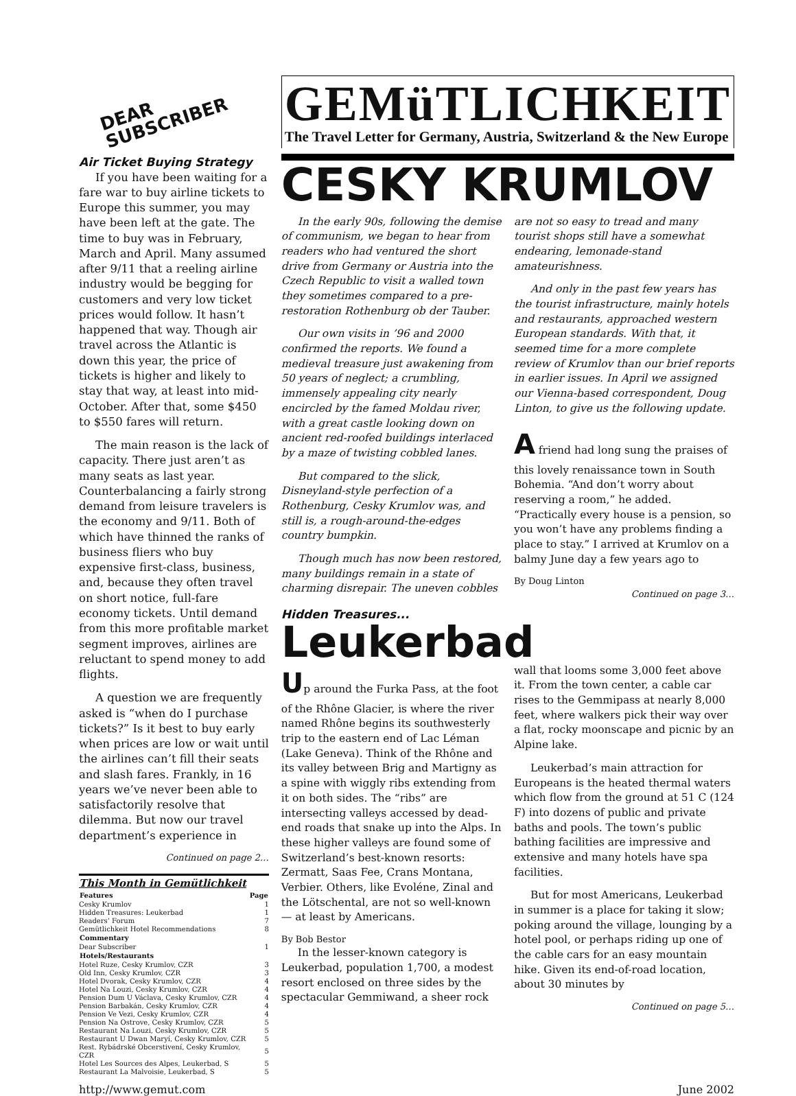DEAR
SUBSCRIBER
Air Ticket Buying Strategy
If you have been waiting for a fare war to buy airline tickets to Europe this summer, you may have been left at the gate. The time to buy was in February, March and April. Many assumed after 9/11 that a reeling airline industry would be begging for customers and very low ticket prices would follow. It hasn’t happened that way. Though air travel across the Atlantic is down this year, the price of tickets is higher and likely to stay that way, at least into mid-October. After that, some $450 to $550 fares will return.
The main reason is the lack of capacity. There just aren’t as many seats as last year. Counterbalancing a fairly strong demand from leisure travelers is the economy and 9/11. Both of which have thinned the ranks of business fliers who buy expensive first-class, business, and, because they often travel on short notice, full-fare economy tickets. Until demand from this more profitable market segment improves, airlines are reluctant to spend money to add flights.
A question we are frequently asked is “when do I purchase tickets?” Is it best to buy early when prices are low or wait until the airlines can’t fill their seats and slash fares. Frankly, in 16 years we’ve never been able to satisfactorily resolve that dilemma. But now our travel department’s experience in
Continued on page 2…
This Month in Gemütlichkeit
| Features | Page |
| --- | --- |
| Cesky Krumlov | 1 |
| Hidden Treasures: Leukerbad | 1 |
| Readers’ Forum | 7 |
| Gemütlichkeit Hotel Recommendations | 8 |
| Commentary | |
| Dear Subscriber | 1 |
| Hotels/Restaurants | |
| Hotel Ruze, Cesky Krumlov, CZR | 3 |
| Old Inn, Cesky Krumlov, CZR | 3 |
| Hotel Dvorak, Cesky Krumlov, CZR | 4 |
| Hotel Na Louzi, Cesky Krumlov, CZR | 4 |
| Pension Dum U Václava, Cesky Krumlov, CZR | 4 |
| Pension Barbakán, Cesky Krumlov, CZR | 4 |
| Pension Ve Vezi, Cesky Krumlov, CZR | 4 |
| Pension Na Ostrove, Cesky Krumlov, CZR | 5 |
| Restaurant Na Louzi, Cesky Krumlov, CZR | 5 |
| Restaurant U Dwan Maryí, Cesky Krumlov, CZR | 5 |
| Rest. Rybádrské Obcerstivení, Cesky Krumlov, CZR | 5 |
| Hotel Les Sources des Alpes, Leukerbad, S | 5 |
| Restaurant La Malvoisie, Leukerbad, S | 5 |
GEMüTLICHKEIT
The Travel Letter for Germany, Austria, Switzerland & the New Europe
CESKY KRUMLOV
In the early 90s, following the demise of communism, we began to hear from readers who had ventured the short drive from Germany or Austria into the Czech Republic to visit a walled town they sometimes compared to a pre-restoration Rothenburg ob der Tauber.
Our own visits in ’96 and 2000 confirmed the reports. We found a medieval treasure just awakening from 50 years of neglect; a crumbling, immensely appealing city nearly encircled by the famed Moldau river, with a great castle looking down on ancient red-roofed buildings interlaced by a maze of twisting cobbled lanes.
But compared to the slick, Disneyland-style perfection of a Rothenburg, Cesky Krumlov was, and still is, a rough-around-the-edges country bumpkin.
Though much has now been restored, many buildings remain in a state of charming disrepair. The uneven cobbles are not so easy to tread and many tourist shops still have a somewhat endearing, lemonade-stand amateurishness.
And only in the past few years has the tourist infrastructure, mainly hotels and restaurants, approached western European standards. With that, it seemed time for a more complete review of Krumlov than our brief reports in earlier issues. In April we assigned our Vienna-based correspondent, Doug Linton, to give us the following update.
A friend had long sung the praises of this lovely renaissance town in South Bohemia. “And don’t worry about reserving a room,” he added. “Practically every house is a pension, so you won’t have any problems finding a place to stay.” I arrived at Krumlov on a balmy June day a few years ago to
By Doug Linton
Continued on page 3…
Hidden Treasures...
Leukerbad
Up around the Furka Pass, at the foot of the Rhône Glacier, is where the river named Rhône begins its southwesterly trip to the eastern end of Lac Léman (Lake Geneva). Think of the Rhône and its valley between Brig and Martigny as a spine with wiggly ribs extending from it on both sides. The “ribs” are intersecting valleys accessed by dead-end roads that snake up into the Alps. In these higher valleys are found some of Switzerland’s best-known resorts: Zermatt, Saas Fee, Crans Montana, Verbier. Others, like Evoléne, Zinal and the Lötschental, are not so well-known — at least by Americans.
By Bob Bestor
In the lesser-known category is Leukerbad, population 1,700, a modest resort enclosed on three sides by the spectacular Gemmiwand, a sheer rock wall that looms some 3,000 feet above it. From the town center, a cable car rises to the Gemmipass at nearly 8,000 feet, where walkers pick their way over a flat, rocky moonscape and picnic by an Alpine lake.
Leukerbad’s main attraction for Europeans is the heated thermal waters which flow from the ground at 51 C (124 F) into dozens of public and private baths and pools. The town’s public bathing facilities are impressive and extensive and many hotels have spa facilities.
But for most Americans, Leukerbad in summer is a place for taking it slow; poking around the village, lounging by a hotel pool, or perhaps riding up one of the cable cars for an easy mountain hike. Given its end-of-road location, about 30 minutes by
Continued on page 5…
http://www.gemut.com June 2002